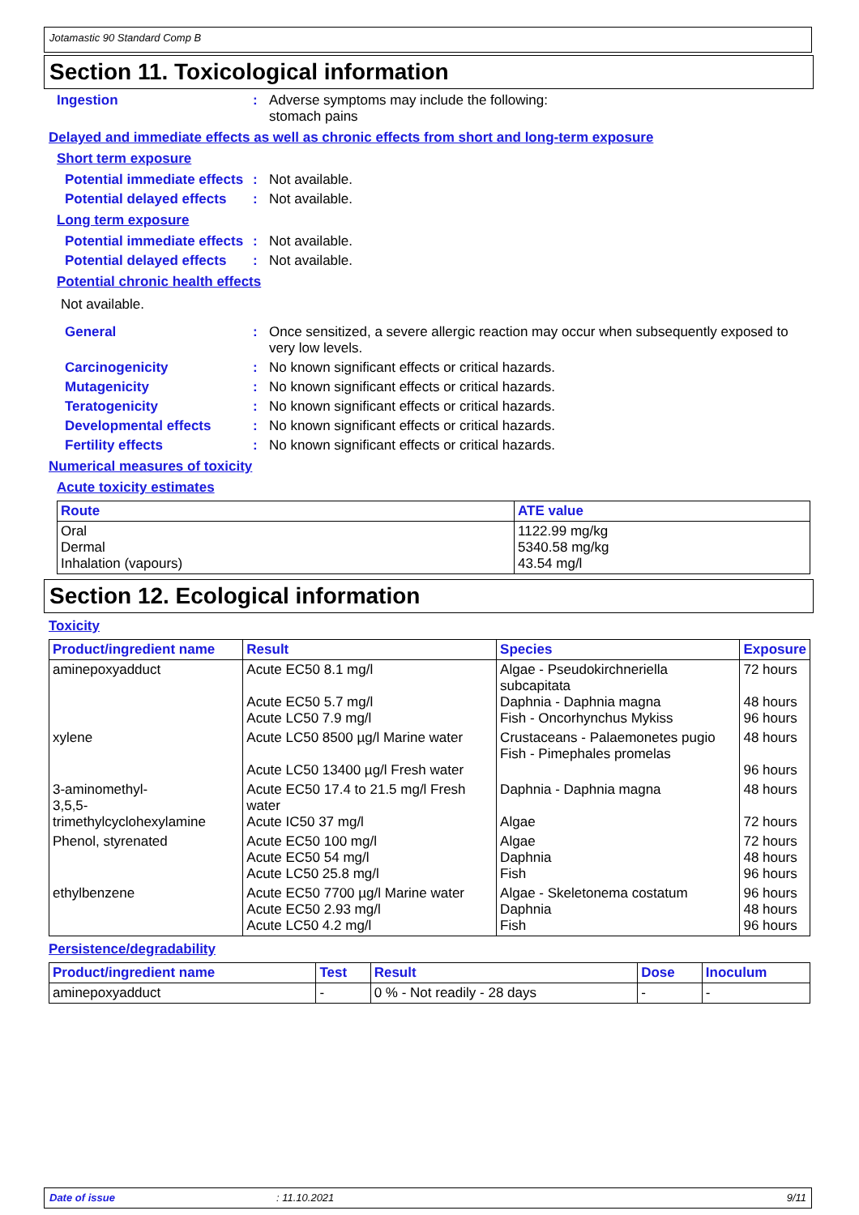Jotamastic 90 Standard Comp B
Section 11. Toxicological information
Ingestion : Adverse symptoms may include the following:
stomach pains
Delayed and immediate effects as well as chronic effects from short and long-term exposure
Short term exposure
Potential immediate effects
: Not available.
Potential delayed effects
: Not available.
Long term exposure
Potential immediate effects
: Not available.
Potential delayed effects
: Not available.
Potential chronic health effects
Not available.
General : Once sensitized, a severe allergic reaction may occur when subsequently exposed to very low levels.
Carcinogenicity : No known significant effects or critical hazards.
Mutagenicity : No known significant effects or critical hazards.
Teratogenicity : No known significant effects or critical hazards.
Developmental effects : No known significant effects or critical hazards.
Fertility effects : No known significant effects or critical hazards.
Numerical measures of toxicity
Acute toxicity estimates
| Route | ATE value |
| --- | --- |
| Oral Dermal Inhalation (vapours) | 1122.99 mg/kg 5340.58 mg/kg 43.54 mg/l |
Section 12. Ecological information
Toxicity
| Product/ingredient name | Result | Species | Exposure |
| --- | --- | --- | --- |
| aminepoxyadduct | Acute EC50 8.1 mg/l Acute EC50 5.7 mg/l Acute LC50 7.9 mg/l | Algae - Pseudokirchneriella subcapitata Daphnia - Daphnia magna Fish - Oncorhynchus Mykiss | 72 hours 48 hours 96 hours |
| xylene | Acute LC50 8500 µg/l Marine water Acute LC50 13400 µg/l Fresh water | Crustaceans - Palaemonetes pugio Fish - Pimephales promelas | 48 hours 96 hours |
| 3-aminomethyl- 3,5,5-trimethylcyclohexylamine | Acute EC50 17.4 to 21.5 mg/l Fresh water Acute IC50 37 mg/l | Daphnia - Daphnia magna Algae | 48 hours 72 hours |
| Phenol, styrenated | Acute EC50 100 mg/l Acute EC50 54 mg/l Acute LC50 25.8 mg/l | Algae Daphnia Fish | 72 hours 48 hours 96 hours |
| ethylbenzene | Acute EC50 7700 µg/l Marine water Acute EC50 2.93 mg/l Acute LC50 4.2 mg/l | Algae - Skeletonema costatum Daphnia Fish | 96 hours 48 hours 96 hours |
Persistence/degradability
| Product/ingredient name | Test | Result | Dose | Inoculum |
| --- | --- | --- | --- | --- |
| aminepoxyadduct | - | 0 % - Not readily - 28 days | - | - |
Date of issue: 11.10.2021 9/11